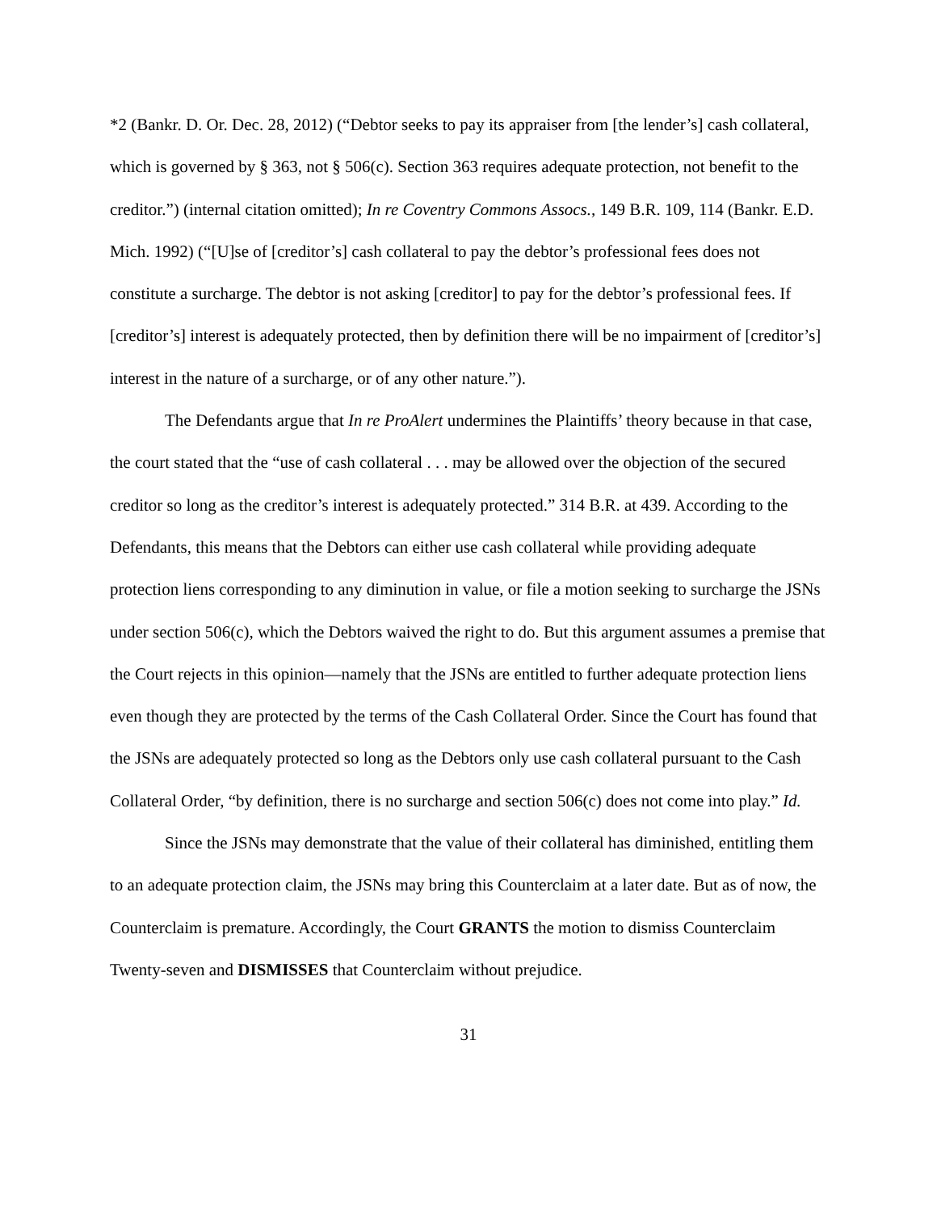*2 (Bankr. D. Or. Dec. 28, 2012) (“Debtor seeks to pay its appraiser from [the lender’s] cash collateral, which is governed by § 363, not § 506(c). Section 363 requires adequate protection, not benefit to the creditor.”) (internal citation omitted); In re Coventry Commons Assocs., 149 B.R. 109, 114 (Bankr. E.D. Mich. 1992) (“[U]se of [creditor’s] cash collateral to pay the debtor’s professional fees does not constitute a surcharge. The debtor is not asking [creditor] to pay for the debtor’s professional fees. If [creditor’s] interest is adequately protected, then by definition there will be no impairment of [creditor’s] interest in the nature of a surcharge, or of any other nature.”).
The Defendants argue that In re ProAlert undermines the Plaintiffs’ theory because in that case, the court stated that the “use of cash collateral . . . may be allowed over the objection of the secured creditor so long as the creditor’s interest is adequately protected.” 314 B.R. at 439. According to the Defendants, this means that the Debtors can either use cash collateral while providing adequate protection liens corresponding to any diminution in value, or file a motion seeking to surcharge the JSNs under section 506(c), which the Debtors waived the right to do. But this argument assumes a premise that the Court rejects in this opinion—namely that the JSNs are entitled to further adequate protection liens even though they are protected by the terms of the Cash Collateral Order. Since the Court has found that the JSNs are adequately protected so long as the Debtors only use cash collateral pursuant to the Cash Collateral Order, “by definition, there is no surcharge and section 506(c) does not come into play.” Id.
Since the JSNs may demonstrate that the value of their collateral has diminished, entitling them to an adequate protection claim, the JSNs may bring this Counterclaim at a later date. But as of now, the Counterclaim is premature. Accordingly, the Court GRANTS the motion to dismiss Counterclaim Twenty-seven and DISMISSES that Counterclaim without prejudice.
31